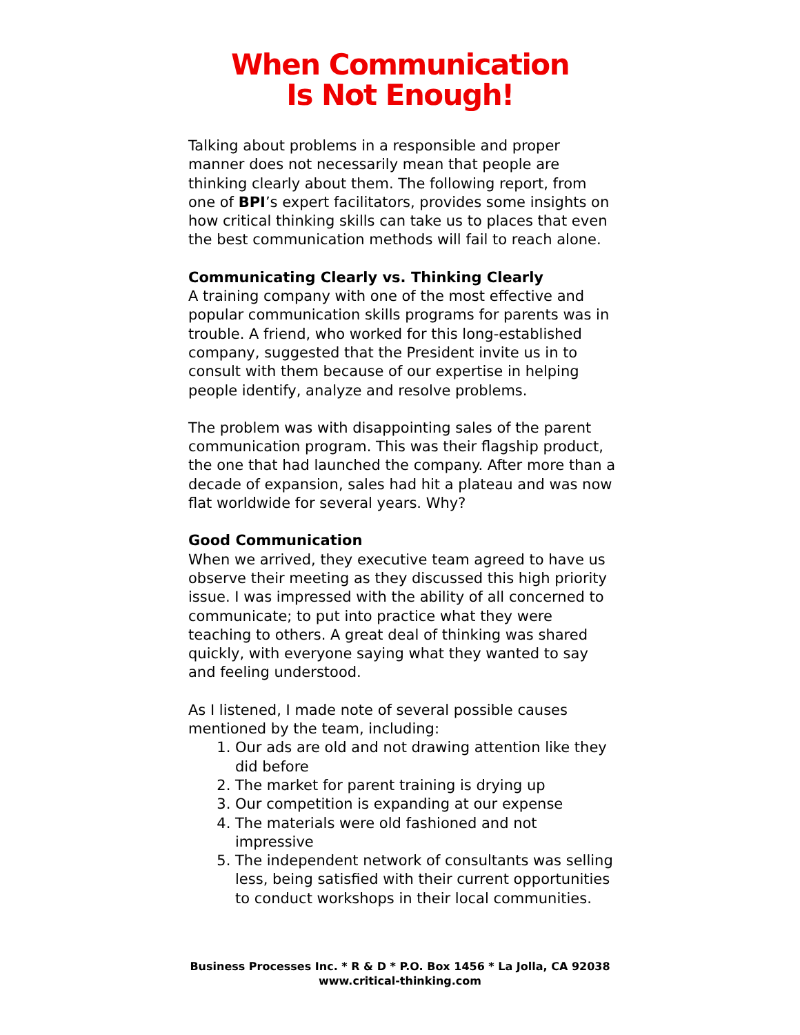When Communication
Is Not Enough!
Talking about problems in a responsible and proper manner does not necessarily mean that people are thinking clearly about them. The following report, from one of BPI’s expert facilitators, provides some insights on how critical thinking skills can take us to places that even the best communication methods will fail to reach alone.
Communicating Clearly vs. Thinking Clearly
A training company with one of the most effective and popular communication skills programs for parents was in trouble. A friend, who worked for this long-established company, suggested that the President invite us in to consult with them because of our expertise in helping people identify, analyze and resolve problems.
The problem was with disappointing sales of the parent communication program. This was their flagship product, the one that had launched the company. After more than a decade of expansion, sales had hit a plateau and was now flat worldwide for several years. Why?
Good Communication
When we arrived, they executive team agreed to have us observe their meeting as they discussed this high priority issue. I was impressed with the ability of all concerned to communicate; to put into practice what they were teaching to others. A great deal of thinking was shared quickly, with everyone saying what they wanted to say and feeling understood.
As I listened, I made note of several possible causes mentioned by the team, including:
1. Our ads are old and not drawing attention like they did before
2. The market for parent training is drying up
3. Our competition is expanding at our expense
4. The materials were old fashioned and not impressive
5. The independent network of consultants was selling less, being satisfied with their current opportunities to conduct workshops in their local communities.
Business Processes Inc. * R & D * P.O. Box 1456 * La Jolla, CA 92038
www.critical-thinking.com